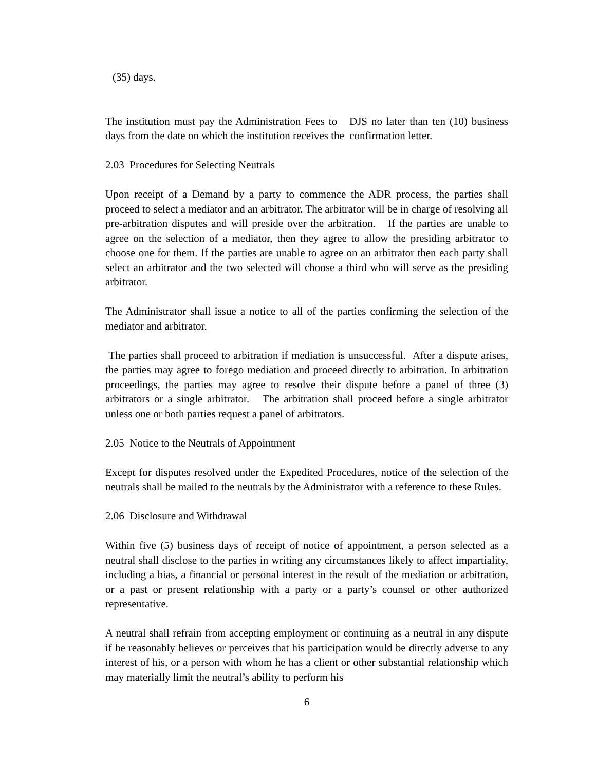(35) days.
The institution must pay the Administration Fees to DJS no later than ten (10) business days from the date on which the institution receives the confirmation letter.
2.03 Procedures for Selecting Neutrals
Upon receipt of a Demand by a party to commence the ADR process, the parties shall proceed to select a mediator and an arbitrator. The arbitrator will be in charge of resolving all pre-arbitration disputes and will preside over the arbitration. If the parties are unable to agree on the selection of a mediator, then they agree to allow the presiding arbitrator to choose one for them. If the parties are unable to agree on an arbitrator then each party shall select an arbitrator and the two selected will choose a third who will serve as the presiding arbitrator.
The Administrator shall issue a notice to all of the parties confirming the selection of the mediator and arbitrator.
The parties shall proceed to arbitration if mediation is unsuccessful. After a dispute arises, the parties may agree to forego mediation and proceed directly to arbitration. In arbitration proceedings, the parties may agree to resolve their dispute before a panel of three (3) arbitrators or a single arbitrator. The arbitration shall proceed before a single arbitrator unless one or both parties request a panel of arbitrators.
2.05 Notice to the Neutrals of Appointment
Except for disputes resolved under the Expedited Procedures, notice of the selection of the neutrals shall be mailed to the neutrals by the Administrator with a reference to these Rules.
2.06 Disclosure and Withdrawal
Within five (5) business days of receipt of notice of appointment, a person selected as a neutral shall disclose to the parties in writing any circumstances likely to affect impartiality, including a bias, a financial or personal interest in the result of the mediation or arbitration, or a past or present relationship with a party or a party’s counsel or other authorized representative.
A neutral shall refrain from accepting employment or continuing as a neutral in any dispute if he reasonably believes or perceives that his participation would be directly adverse to any interest of his, or a person with whom he has a client or other substantial relationship which may materially limit the neutral’s ability to perform his
6